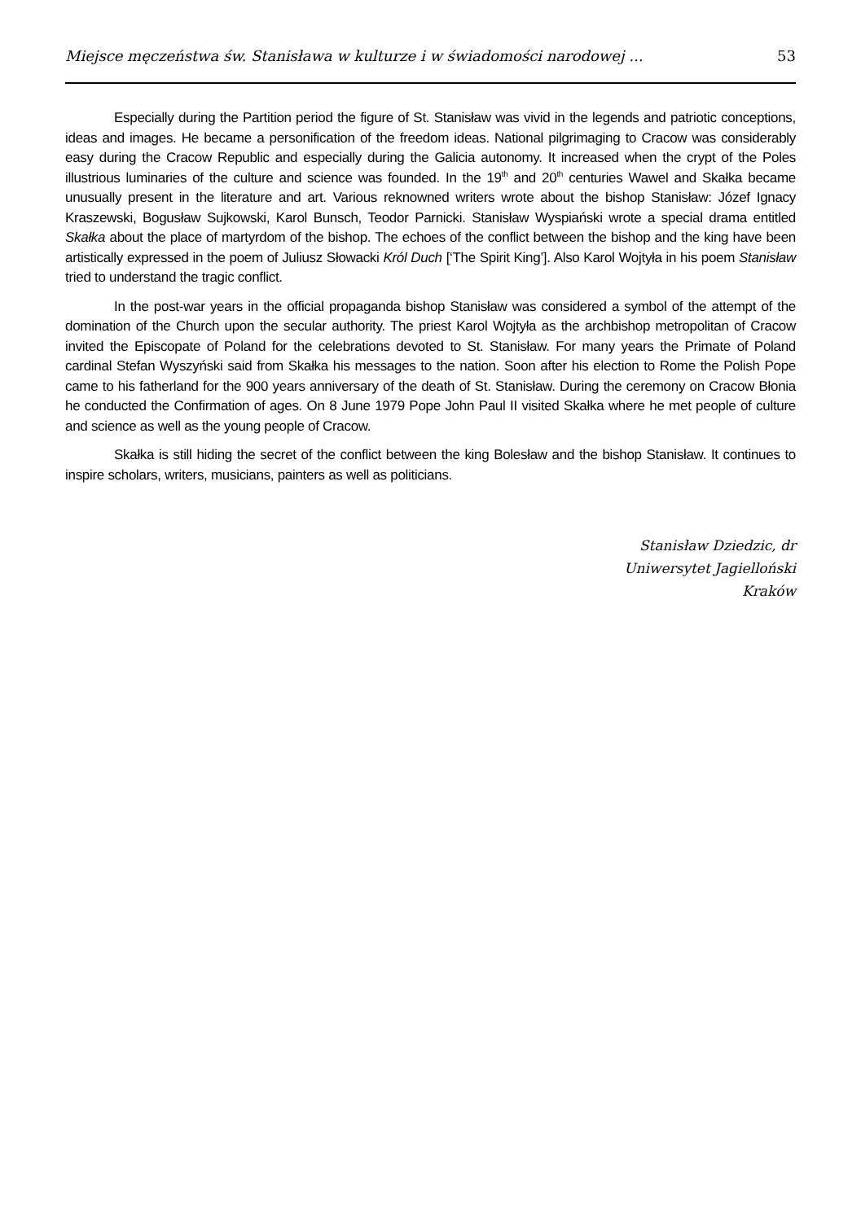Miejsce męczeństwa św. Stanisława w kulturze i w świadomości narodowej ... 53
Especially during the Partition period the figure of St. Stanisław was vivid in the legends and patriotic conceptions, ideas and images. He became a personification of the freedom ideas. National pilgrimaging to Cracow was considerably easy during the Cracow Republic and especially during the Galicia autonomy. It increased when the crypt of the Poles illustrious luminaries of the culture and science was founded. In the 19<sup>th</sup> and 20<sup>th</sup> centuries Wawel and Skałka became unusually present in the literature and art. Various reknowned writers wrote about the bishop Stanisław: Józef Ignacy Kraszewski, Bogusław Sujkowski, Karol Bunsch, Teodor Parnicki. Stanisław Wyspiański wrote a special drama entitled Skałka about the place of martyrdom of the bishop. The echoes of the conflict between the bishop and the king have been artistically expressed in the poem of Juliusz Słowacki Król Duch [‘The Spirit King’]. Also Karol Wojtyła in his poem Stanisław tried to understand the tragic conflict.
In the post-war years in the official propaganda bishop Stanisław was considered a symbol of the attempt of the domination of the Church upon the secular authority. The priest Karol Wojtyła as the archbishop metropolitan of Cracow invited the Episcopate of Poland for the celebrations devoted to St. Stanisław. For many years the Primate of Poland cardinal Stefan Wyszyński said from Skałka his messages to the nation. Soon after his election to Rome the Polish Pope came to his fatherland for the 900 years anniversary of the death of St. Stanisław. During the ceremony on Cracow Błonia he conducted the Confirmation of ages. On 8 June 1979 Pope John Paul II visited Skałka where he met people of culture and science as well as the young people of Cracow.
Skałka is still hiding the secret of the conflict between the king Bolesław and the bishop Stanisław. It continues to inspire scholars, writers, musicians, painters as well as politicians.
Stanisław Dziedzic, dr
Uniwersytet Jagielloński
Kraków